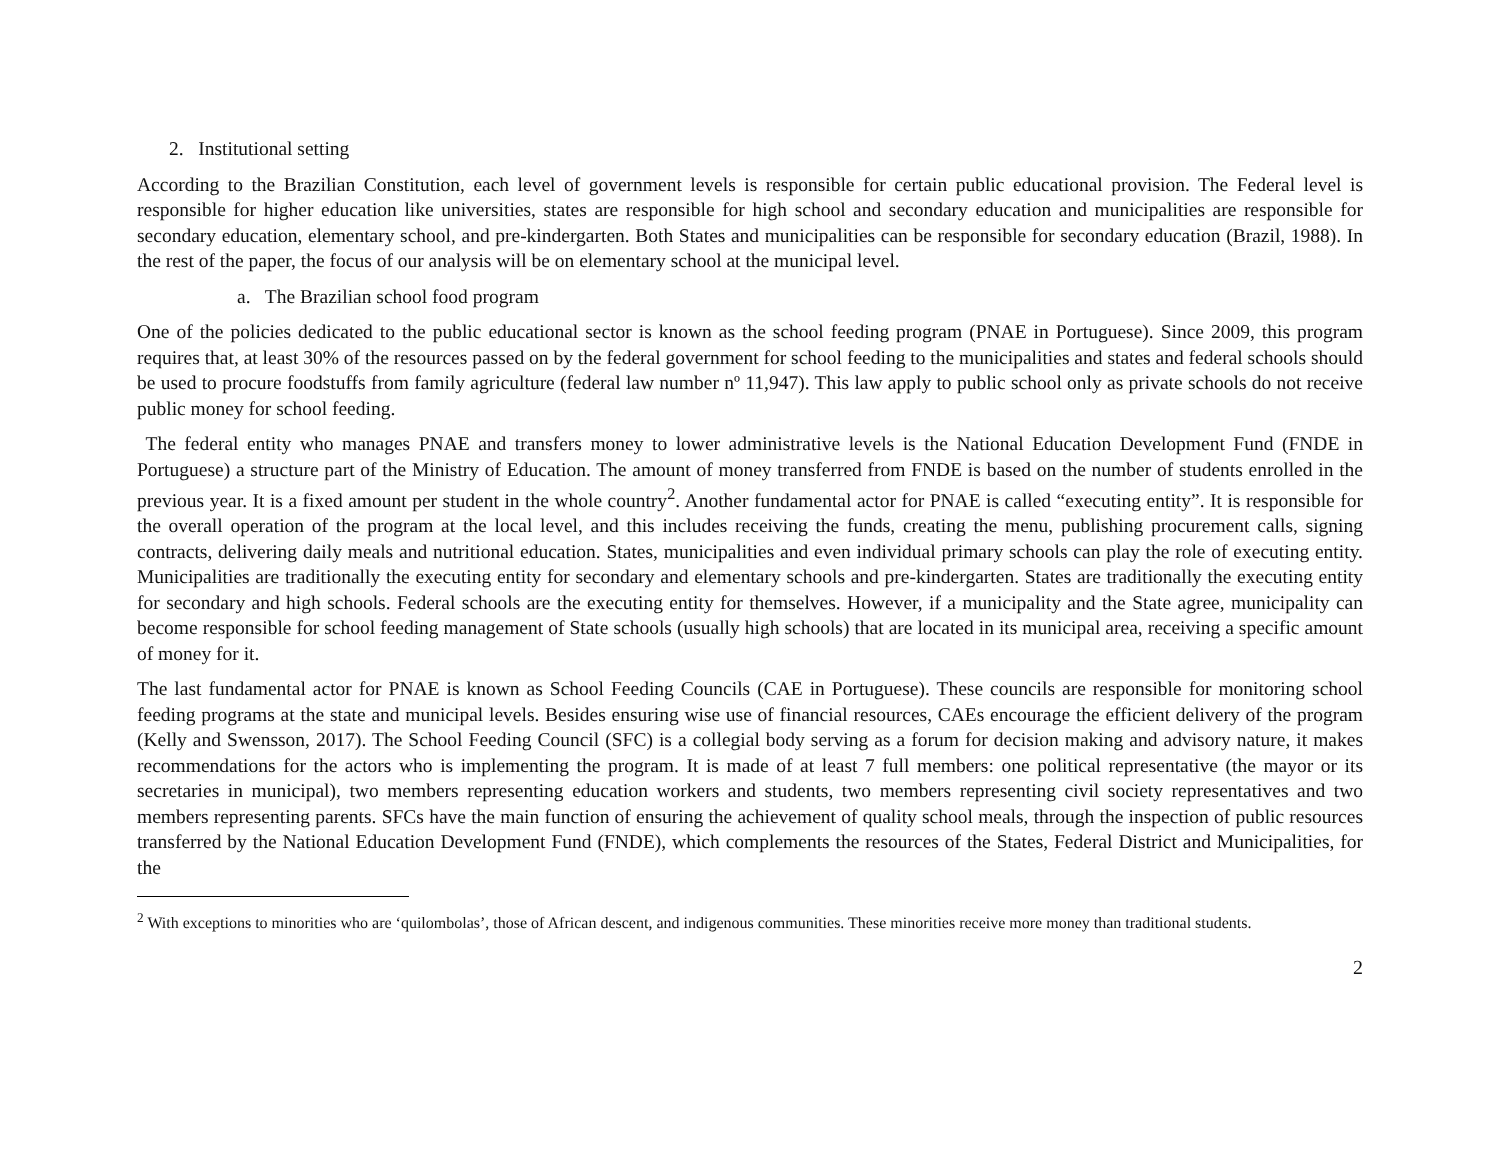2. Institutional setting
According to the Brazilian Constitution, each level of government levels is responsible for certain public educational provision. The Federal level is responsible for higher education like universities, states are responsible for high school and secondary education and municipalities are responsible for secondary education, elementary school, and pre-kindergarten. Both States and municipalities can be responsible for secondary education (Brazil, 1988). In the rest of the paper, the focus of our analysis will be on elementary school at the municipal level.
a. The Brazilian school food program
One of the policies dedicated to the public educational sector is known as the school feeding program (PNAE in Portuguese). Since 2009, this program requires that, at least 30% of the resources passed on by the federal government for school feeding to the municipalities and states and federal schools should be used to procure foodstuffs from family agriculture (federal law number nº 11,947). This law apply to public school only as private schools do not receive public money for school feeding.
The federal entity who manages PNAE and transfers money to lower administrative levels is the National Education Development Fund (FNDE in Portuguese) a structure part of the Ministry of Education. The amount of money transferred from FNDE is based on the number of students enrolled in the previous year. It is a fixed amount per student in the whole country<sup>2</sup>. Another fundamental actor for PNAE is called “executing entity”. It is responsible for the overall operation of the program at the local level, and this includes receiving the funds, creating the menu, publishing procurement calls, signing contracts, delivering daily meals and nutritional education. States, municipalities and even individual primary schools can play the role of executing entity. Municipalities are traditionally the executing entity for secondary and elementary schools and pre-kindergarten. States are traditionally the executing entity for secondary and high schools. Federal schools are the executing entity for themselves. However, if a municipality and the State agree, municipality can become responsible for school feeding management of State schools (usually high schools) that are located in its municipal area, receiving a specific amount of money for it.
The last fundamental actor for PNAE is known as School Feeding Councils (CAE in Portuguese). These councils are responsible for monitoring school feeding programs at the state and municipal levels. Besides ensuring wise use of financial resources, CAEs encourage the efficient delivery of the program (Kelly and Swensson, 2017). The School Feeding Council (SFC) is a collegial body serving as a forum for decision making and advisory nature, it makes recommendations for the actors who is implementing the program. It is made of at least 7 full members: one political representative (the mayor or its secretaries in municipal), two members representing education workers and students, two members representing civil society representatives and two members representing parents. SFCs have the main function of ensuring the achievement of quality school meals, through the inspection of public resources transferred by the National Education Development Fund (FNDE), which complements the resources of the States, Federal District and Municipalities, for the
<sup>2</sup> With exceptions to minorities who are ‘quilombolas’, those of African descent, and indigenous communities. These minorities receive more money than traditional students.
2